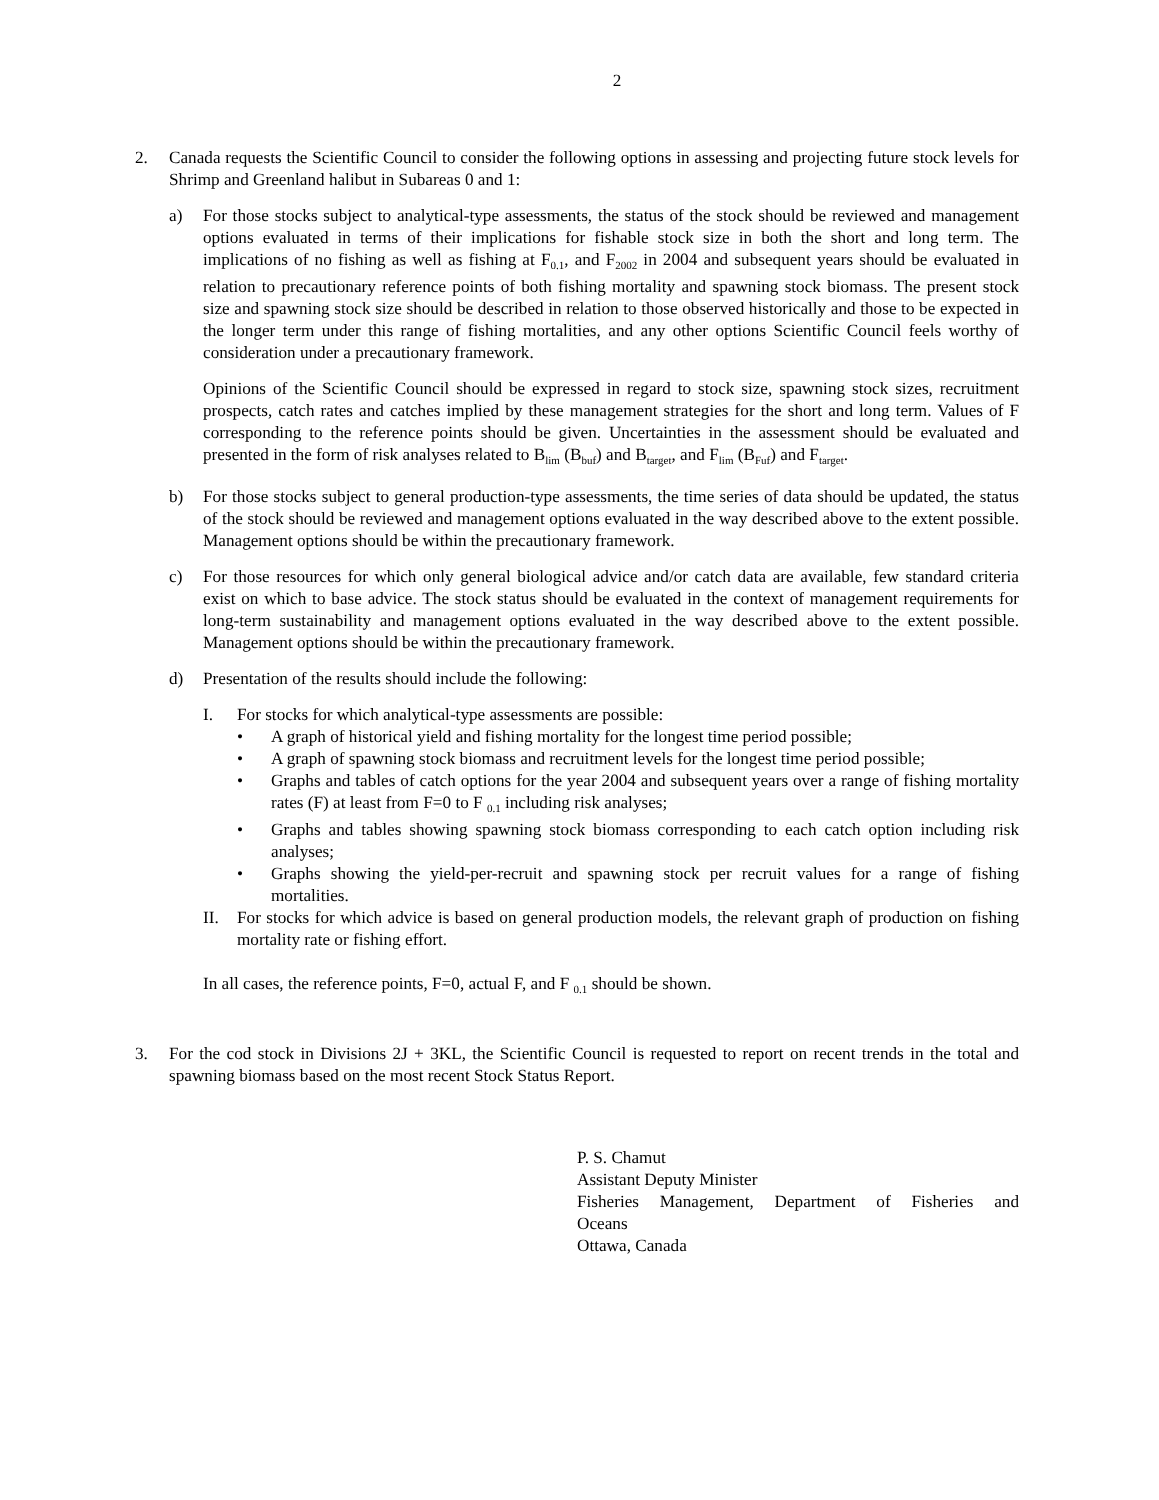2
2. Canada requests the Scientific Council to consider the following options in assessing and projecting future stock levels for Shrimp and Greenland halibut in Subareas 0 and 1:
a) For those stocks subject to analytical-type assessments, the status of the stock should be reviewed and management options evaluated in terms of their implications for fishable stock size in both the short and long term. The implications of no fishing as well as fishing at F<sub>0.1</sub>, and F<sub>2002</sub> in 2004 and subsequent years should be evaluated in relation to precautionary reference points of both fishing mortality and spawning stock biomass. The present stock size and spawning stock size should be described in relation to those observed historically and those to be expected in the longer term under this range of fishing mortalities, and any other options Scientific Council feels worthy of consideration under a precautionary framework.
Opinions of the Scientific Council should be expressed in regard to stock size, spawning stock sizes, recruitment prospects, catch rates and catches implied by these management strategies for the short and long term. Values of F corresponding to the reference points should be given. Uncertainties in the assessment should be evaluated and presented in the form of risk analyses related to B<sub>lim</sub> (B<sub>buf</sub>) and B<sub>target</sub>, and F<sub>lim</sub> (B<sub>Fuf</sub>) and F<sub>target</sub>.
b) For those stocks subject to general production-type assessments, the time series of data should be updated, the status of the stock should be reviewed and management options evaluated in the way described above to the extent possible. Management options should be within the precautionary framework.
c) For those resources for which only general biological advice and/or catch data are available, few standard criteria exist on which to base advice. The stock status should be evaluated in the context of management requirements for long-term sustainability and management options evaluated in the way described above to the extent possible. Management options should be within the precautionary framework.
d) Presentation of the results should include the following:
I. For stocks for which analytical-type assessments are possible:
• A graph of historical yield and fishing mortality for the longest time period possible;
• A graph of spawning stock biomass and recruitment levels for the longest time period possible;
• Graphs and tables of catch options for the year 2004 and subsequent years over a range of fishing mortality rates (F) at least from F=0 to F <sub>0.1</sub> including risk analyses;
• Graphs and tables showing spawning stock biomass corresponding to each catch option including risk analyses;
• Graphs showing the yield-per-recruit and spawning stock per recruit values for a range of fishing mortalities.
II. For stocks for which advice is based on general production models, the relevant graph of production on fishing mortality rate or fishing effort.
In all cases, the reference points, F=0, actual F, and F <sub>0.1</sub> should be shown.
3. For the cod stock in Divisions 2J + 3KL, the Scientific Council is requested to report on recent trends in the total and spawning biomass based on the most recent Stock Status Report.
P. S. Chamut
Assistant Deputy Minister
Fisheries Management, Department of Fisheries and
Oceans
Ottawa, Canada